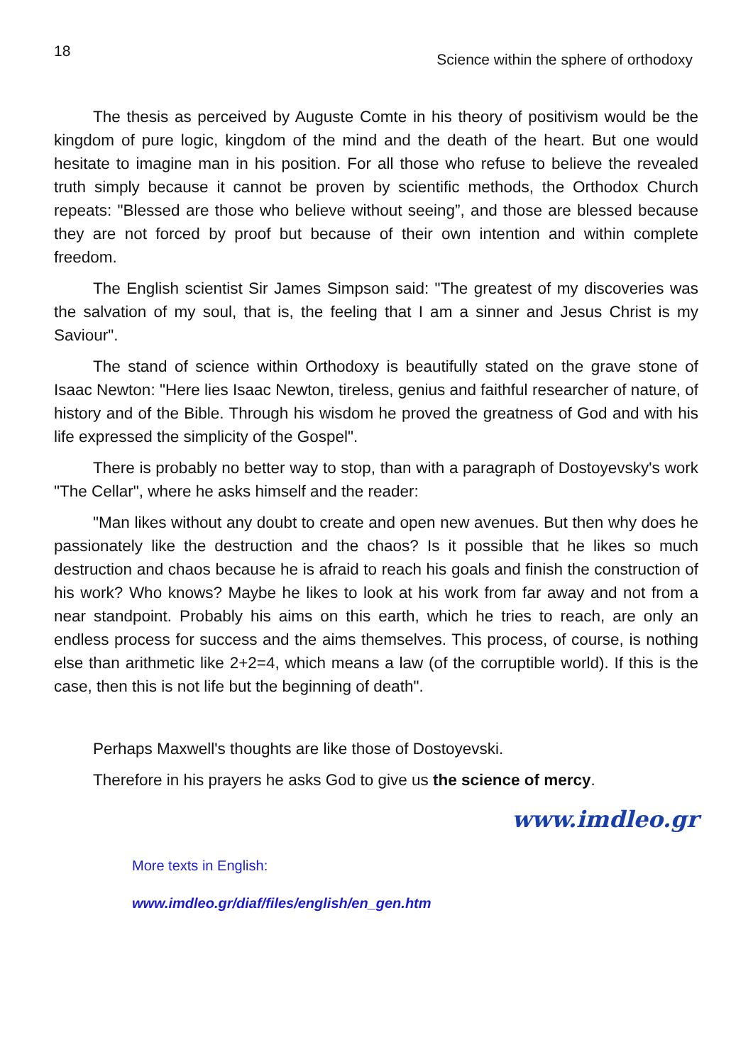18 Science within the sphere of orthodoxy
The thesis as perceived by Auguste Comte in his theory of positivism would be the kingdom of pure logic, kingdom of the mind and the death of the heart. But one would hesitate to imagine man in his position. For all those who refuse to believe the revealed truth simply because it cannot be proven by scientific methods, the Orthodox Church repeats: "Blessed are those who believe without seeing”, and those are blessed because they are not forced by proof but because of their own intention and within complete freedom.
The English scientist Sir James Simpson said: "The greatest of my discoveries was the salvation of my soul, that is, the feeling that I am a sinner and Jesus Christ is my Saviour".
The stand of science within Orthodoxy is beautifully stated on the grave stone of Isaac Newton: "Here lies Isaac Newton, tireless, genius and faithful researcher of nature, of history and of the Bible. Through his wisdom he proved the greatness of God and with his life expressed the simplicity of the Gospel".
There is probably no better way to stop, than with a paragraph of Dostoyevsky's work "The Cellar", where he asks himself and the reader:
"Man likes without any doubt to create and open new avenues. But then why does he passionately like the destruction and the chaos? Is it possible that he likes so much destruction and chaos because he is afraid to reach his goals and finish the construction of his work? Who knows? Maybe he likes to look at his work from far away and not from a near standpoint. Probably his aims on this earth, which he tries to reach, are only an endless process for success and the aims themselves. This process, of course, is nothing else than arithmetic like 2+2=4, which means a law (of the corruptible world). If this is the case, then this is not life but the beginning of death".
Perhaps Maxwell's thoughts are like those of Dostoyevski.
Therefore in his prayers he asks God to give us the science of mercy.
www.imdleo.gr
More texts in English:
www.imdleo.gr/diaf/files/english/en_gen.htm